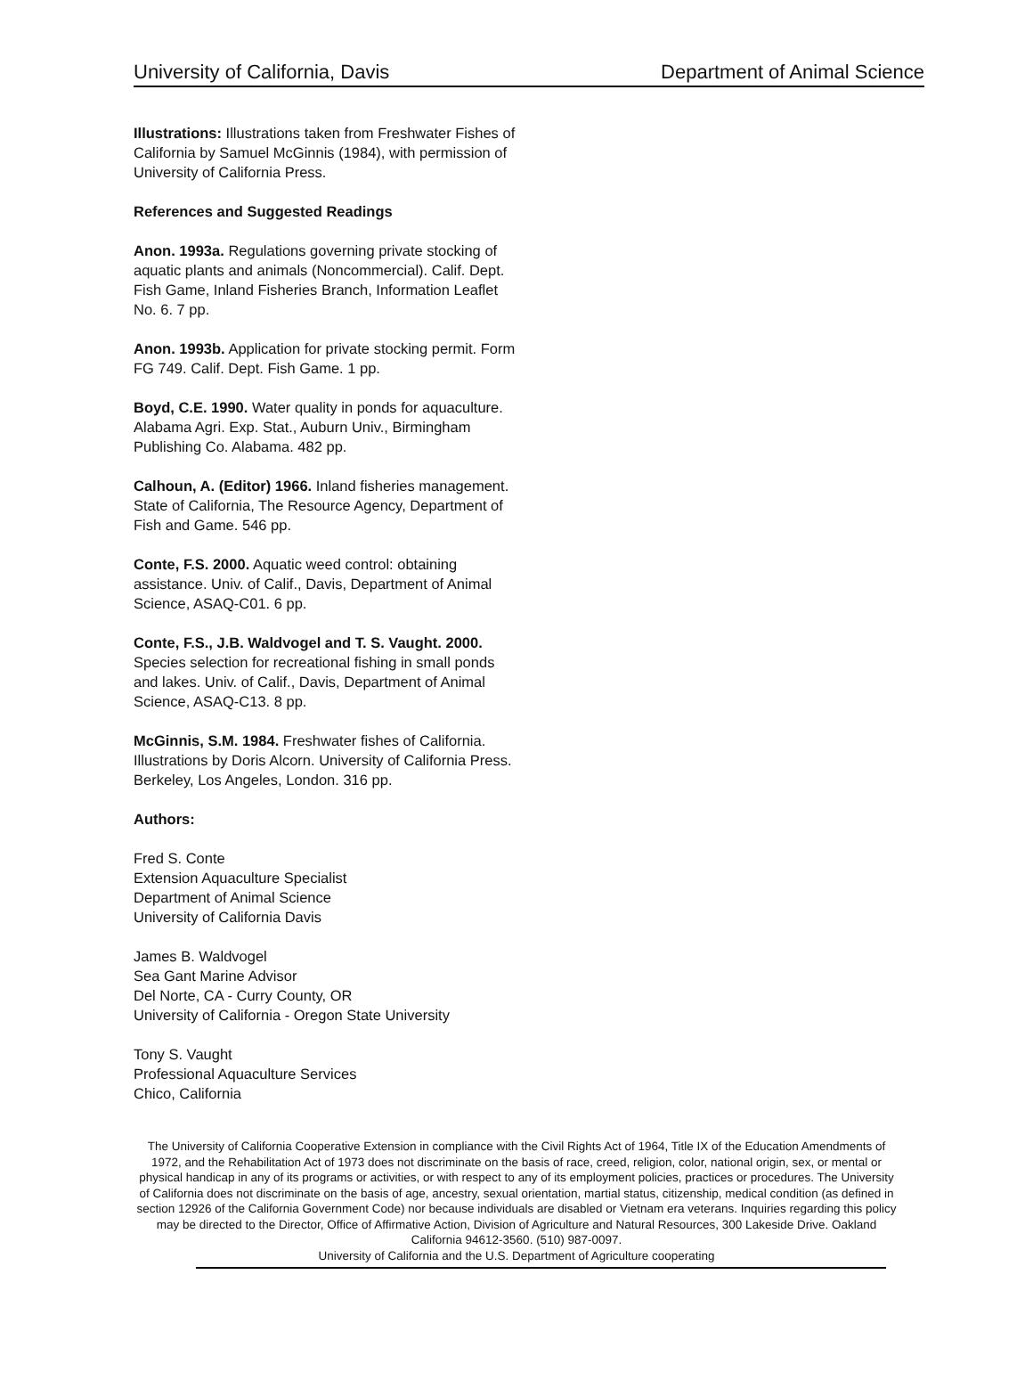University of California, Davis Department of Animal Science
Illustrations: Illustrations taken from Freshwater Fishes of California by Samuel McGinnis (1984), with permission of University of California Press.
References and Suggested Readings
Anon. 1993a. Regulations governing private stocking of aquatic plants and animals (Noncommercial). Calif. Dept. Fish Game, Inland Fisheries Branch, Information Leaflet No. 6. 7 pp.
Anon. 1993b. Application for private stocking permit. Form FG 749. Calif. Dept. Fish Game. 1 pp.
Boyd, C.E. 1990. Water quality in ponds for aquaculture. Alabama Agri. Exp. Stat., Auburn Univ., Birmingham Publishing Co. Alabama. 482 pp.
Calhoun, A. (Editor) 1966. Inland fisheries management. State of California, The Resource Agency, Department of Fish and Game. 546 pp.
Conte, F.S. 2000. Aquatic weed control: obtaining assistance. Univ. of Calif., Davis, Department of Animal Science, ASAQ-C01. 6 pp.
Conte, F.S., J.B. Waldvogel and T. S. Vaught. 2000. Species selection for recreational fishing in small ponds and lakes. Univ. of Calif., Davis, Department of Animal Science, ASAQ-C13. 8 pp.
McGinnis, S.M. 1984. Freshwater fishes of California. Illustrations by Doris Alcorn. University of California Press. Berkeley, Los Angeles, London. 316 pp.
Authors:
Fred S. Conte
Extension Aquaculture Specialist
Department of Animal Science
University of California Davis
James B. Waldvogel
Sea Gant Marine Advisor
Del Norte, CA - Curry County, OR
University of California - Oregon State University
Tony S. Vaught
Professional Aquaculture Services
Chico, California
The University of California Cooperative Extension in compliance with the Civil Rights Act of 1964, Title IX of the Education Amendments of 1972, and the Rehabilitation Act of 1973 does not discriminate on the basis of race, creed, religion, color, national origin, sex, or mental or physical handicap in any of its programs or activities, or with respect to any of its employment policies, practices or procedures. The University of California does not discriminate on the basis of age, ancestry, sexual orientation, martial status, citizenship, medical condition (as defined in section 12926 of the California Government Code) nor because individuals are disabled or Vietnam era veterans. Inquiries regarding this policy may be directed to the Director, Office of Affirmative Action, Division of Agriculture and Natural Resources, 300 Lakeside Drive. Oakland California 94612-3560. (510) 987-0097.
University of California and the U.S. Department of Agriculture cooperating